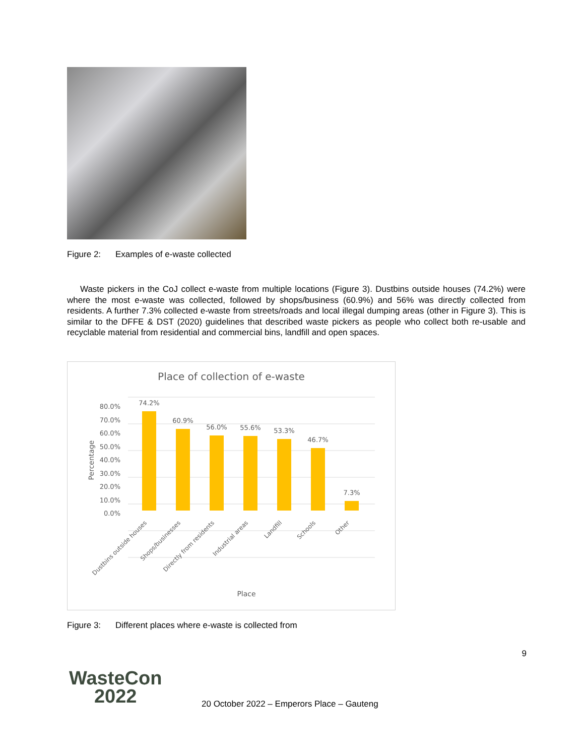Figure 2: Examples of e-waste collected
Waste pickers in the CoJ collect e-waste from multiple locations (Figure 3). Dustbins outside houses (74.2%) were where the most e-waste was collected, followed by shops/business (60.9%) and 56% was directly collected from residents. A further 7.3% collected e-waste from streets/roads and local illegal dumping areas (other in Figure 3). This is similar to the DFFE & DST (2020) guidelines that described waste pickers as people who collect both re-usable and recyclable material from residential and commercial bins, landfill and open spaces.
Place of collection of e-waste
80.0%
70.0%
60.0%
50.0%
40.0%
30.0%
20.0%
10.0%
0.0%
Percentage
74.2%
60.9%
56.0%
55.6%
53.3%
46.7%
7.3%
Dustbins outside houses
Shops/businesses
Directly from residents
Industrial areas
Landfill
Schools
Other
Place
Figure 3: Different places where e-waste is collected from
9
WasteCon
2022
20 October 2022 – Emperors Place – Gauteng